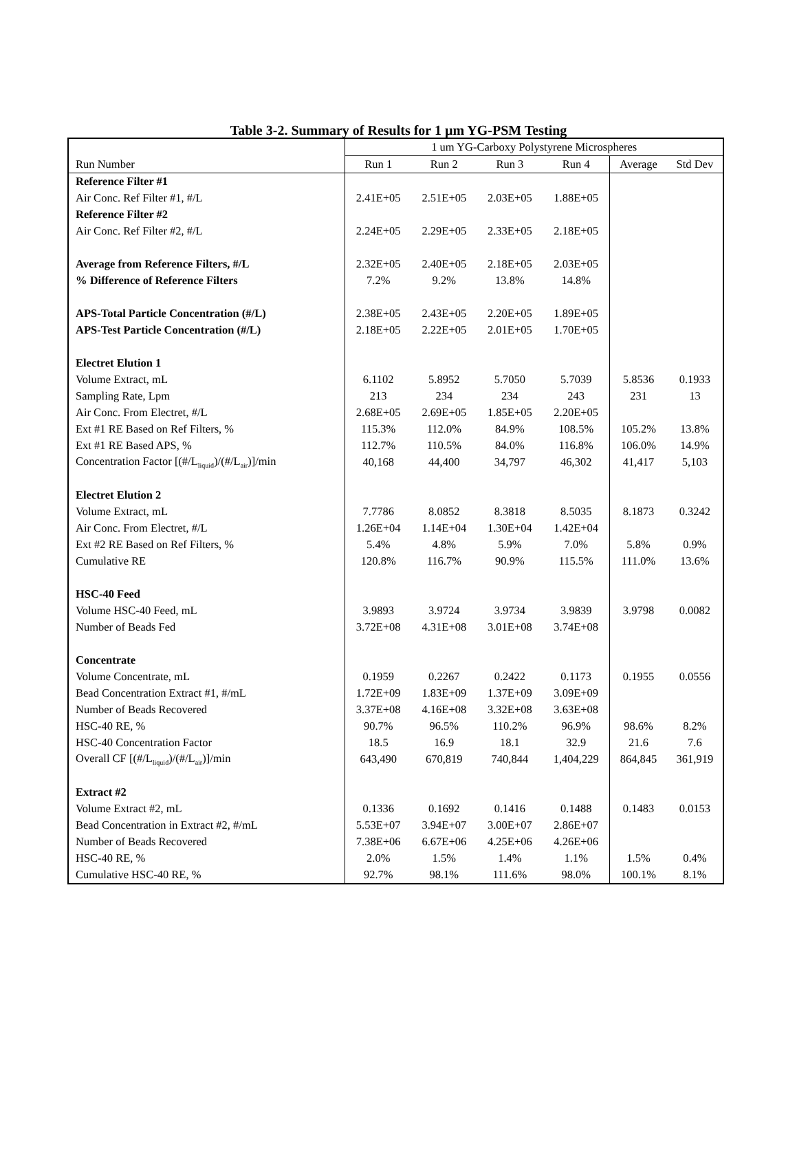Table 3-2. Summary of Results for 1 µm YG-PSM Testing
| | 1 um YG-Carboxy Polystyrene Microspheres | | | | | |
| --- | --- | --- | --- | --- | --- | --- |
| Run Number | Run 1 | Run 2 | Run 3 | Run 4 | Average | Std Dev |
| Reference Filter #1 | | | | | | |
| Air Conc. Ref Filter #1, #/L | 2.41E+05 | 2.51E+05 | 2.03E+05 | 1.88E+05 | | |
| Reference Filter #2 | | | | | | |
| Air Conc. Ref Filter #2, #/L | 2.24E+05 | 2.29E+05 | 2.33E+05 | 2.18E+05 | | |
| Average from Reference Filters, #/L | 2.32E+05 | 2.40E+05 | 2.18E+05 | 2.03E+05 | | |
| % Difference of Reference Filters | 7.2% | 9.2% | 13.8% | 14.8% | | |
| APS-Total Particle Concentration (#/L) | 2.38E+05 | 2.43E+05 | 2.20E+05 | 1.89E+05 | | |
| APS-Test Particle Concentration (#/L) | 2.18E+05 | 2.22E+05 | 2.01E+05 | 1.70E+05 | | |
| Electret Elution 1 | | | | | | |
| Volume Extract, mL | 6.1102 | 5.8952 | 5.7050 | 5.7039 | 5.8536 | 0.1933 |
| Sampling Rate, Lpm | 213 | 234 | 234 | 243 | 231 | 13 |
| Air Conc. From Electret, #/L | 2.68E+05 | 2.69E+05 | 1.85E+05 | 2.20E+05 | | |
| Ext #1 RE Based on Ref Filters, % | 115.3% | 112.0% | 84.9% | 108.5% | 105.2% | 13.8% |
| Ext #1 RE Based APS, % | 112.7% | 110.5% | 84.0% | 116.8% | 106.0% | 14.9% |
| Concentration Factor [(#/L<sub>liquid</sub>)/(#/L<sub>air</sub>)]/min | 40,168 | 44,400 | 34,797 | 46,302 | 41,417 | 5,103 |
| Electret Elution 2 | | | | | | |
| Volume Extract, mL | 7.7786 | 8.0852 | 8.3818 | 8.5035 | 8.1873 | 0.3242 |
| Air Conc. From Electret, #/L | 1.26E+04 | 1.14E+04 | 1.30E+04 | 1.42E+04 | | |
| Ext #2 RE Based on Ref Filters, % | 5.4% | 4.8% | 5.9% | 7.0% | 5.8% | 0.9% |
| Cumulative RE | 120.8% | 116.7% | 90.9% | 115.5% | 111.0% | 13.6% |
| HSC-40 Feed | | | | | | |
| Volume HSC-40 Feed, mL | 3.9893 | 3.9724 | 3.9734 | 3.9839 | 3.9798 | 0.0082 |
| Number of Beads Fed | 3.72E+08 | 4.31E+08 | 3.01E+08 | 3.74E+08 | | |
| Concentrate | | | | | | |
| Volume Concentrate, mL | 0.1959 | 0.2267 | 0.2422 | 0.1173 | 0.1955 | 0.0556 |
| Bead Concentration Extract #1, #/mL | 1.72E+09 | 1.83E+09 | 1.37E+09 | 3.09E+09 | | |
| Number of Beads Recovered | 3.37E+08 | 4.16E+08 | 3.32E+08 | 3.63E+08 | | |
| HSC-40 RE, % | 90.7% | 96.5% | 110.2% | 96.9% | 98.6% | 8.2% |
| HSC-40 Concentration Factor | 18.5 | 16.9 | 18.1 | 32.9 | 21.6 | 7.6 |
| Overall CF [(#/L<sub>liquid</sub>)/(#/L<sub>air</sub>)]/min | 643,490 | 670,819 | 740,844 | 1,404,229 | 864,845 | 361,919 |
| Extract #2 | | | | | | |
| Volume Extract #2, mL | 0.1336 | 0.1692 | 0.1416 | 0.1488 | 0.1483 | 0.0153 |
| Bead Concentration in Extract #2, #/mL | 5.53E+07 | 3.94E+07 | 3.00E+07 | 2.86E+07 | | |
| Number of Beads Recovered | 7.38E+06 | 6.67E+06 | 4.25E+06 | 4.26E+06 | | |
| HSC-40 RE, % | 2.0% | 1.5% | 1.4% | 1.1% | 1.5% | 0.4% |
| Cumulative HSC-40 RE, % | 92.7% | 98.1% | 111.6% | 98.0% | 100.1% | 8.1% |